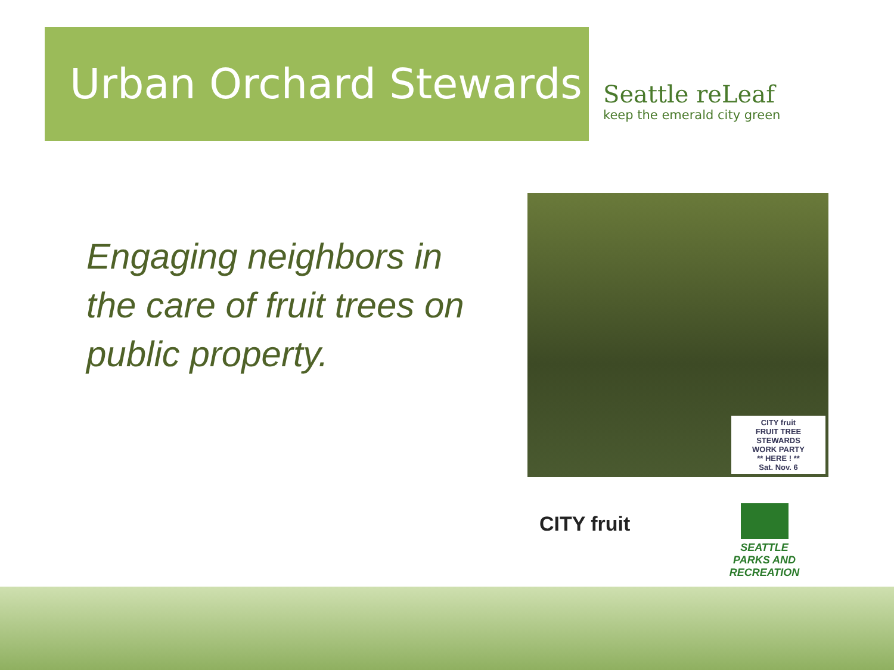Urban Orchard Stewards
Seattle reLeaf
keep the emerald city green
Engaging neighbors in the care of fruit trees on public property.
CITY fruit
FRUIT TREE STEWARDS
WORK PARTY
** HERE ! **
Sat. Nov. 6
CITY fruit
SEATTLE PARKS AND RECREATION